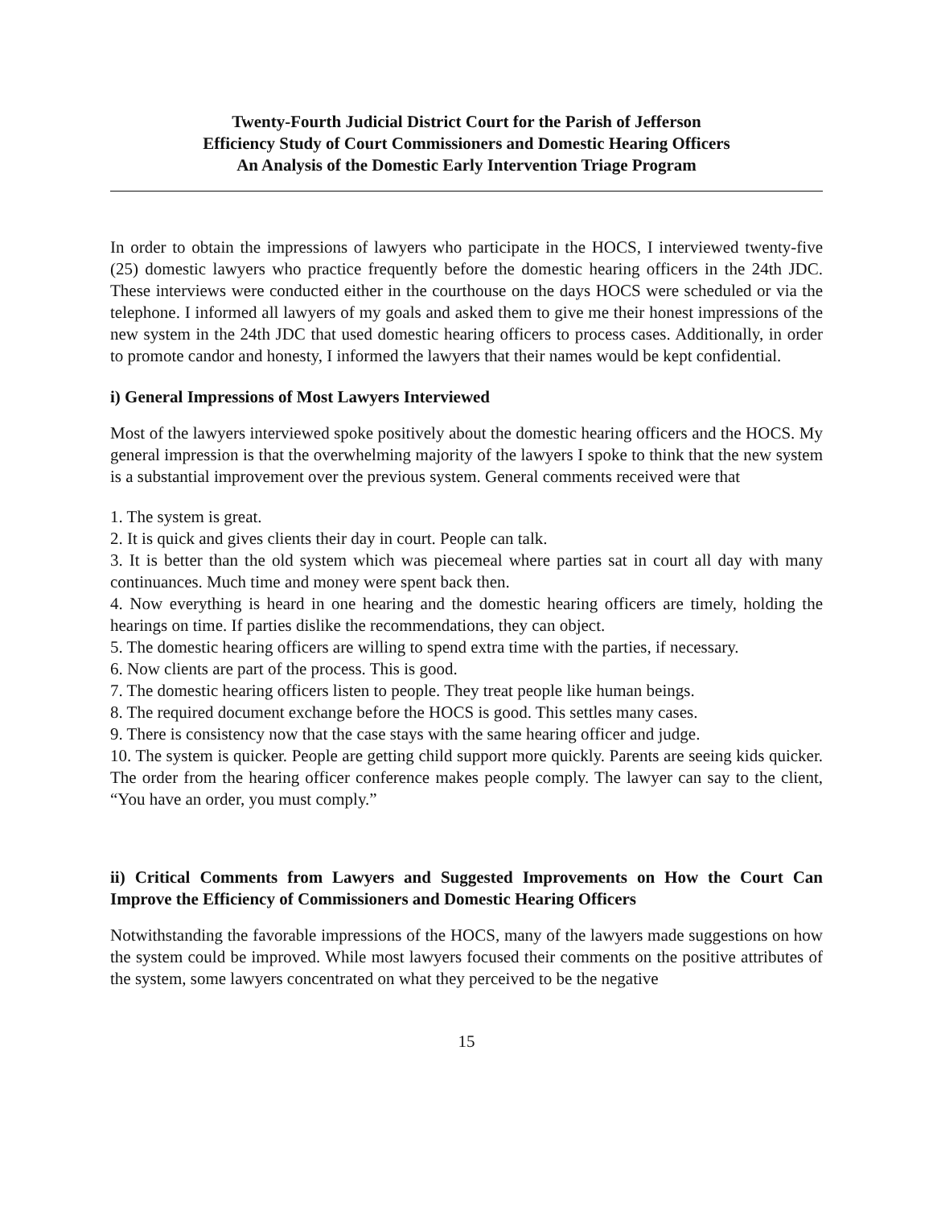Twenty-Fourth Judicial District Court for the Parish of Jefferson
Efficiency Study of Court Commissioners and Domestic Hearing Officers
An Analysis of the Domestic Early Intervention Triage Program
In order to obtain the impressions of lawyers who participate in the HOCS, I interviewed twenty-five (25) domestic lawyers who practice frequently before the domestic hearing officers in the 24th JDC. These interviews were conducted either in the courthouse on the days HOCS were scheduled or via the telephone. I informed all lawyers of my goals and asked them to give me their honest impressions of the new system in the 24th JDC that used domestic hearing officers to process cases. Additionally, in order to promote candor and honesty, I informed the lawyers that their names would be kept confidential.
i) General Impressions of Most Lawyers Interviewed
Most of the lawyers interviewed spoke positively about the domestic hearing officers and the HOCS. My general impression is that the overwhelming majority of the lawyers I spoke to think that the new system is a substantial improvement over the previous system. General comments received were that
1. The system is great.
2. It is quick and gives clients their day in court. People can talk.
3. It is better than the old system which was piecemeal where parties sat in court all day with many continuances. Much time and money were spent back then.
4. Now everything is heard in one hearing and the domestic hearing officers are timely, holding the hearings on time. If parties dislike the recommendations, they can object.
5. The domestic hearing officers are willing to spend extra time with the parties, if necessary.
6. Now clients are part of the process. This is good.
7. The domestic hearing officers listen to people. They treat people like human beings.
8. The required document exchange before the HOCS is good. This settles many cases.
9. There is consistency now that the case stays with the same hearing officer and judge.
10. The system is quicker. People are getting child support more quickly. Parents are seeing kids quicker. The order from the hearing officer conference makes people comply. The lawyer can say to the client, “You have an order, you must comply.”
ii) Critical Comments from Lawyers and Suggested Improvements on How the Court Can Improve the Efficiency of Commissioners and Domestic Hearing Officers
Notwithstanding the favorable impressions of the HOCS, many of the lawyers made suggestions on how the system could be improved. While most lawyers focused their comments on the positive attributes of the system, some lawyers concentrated on what they perceived to be the negative
15